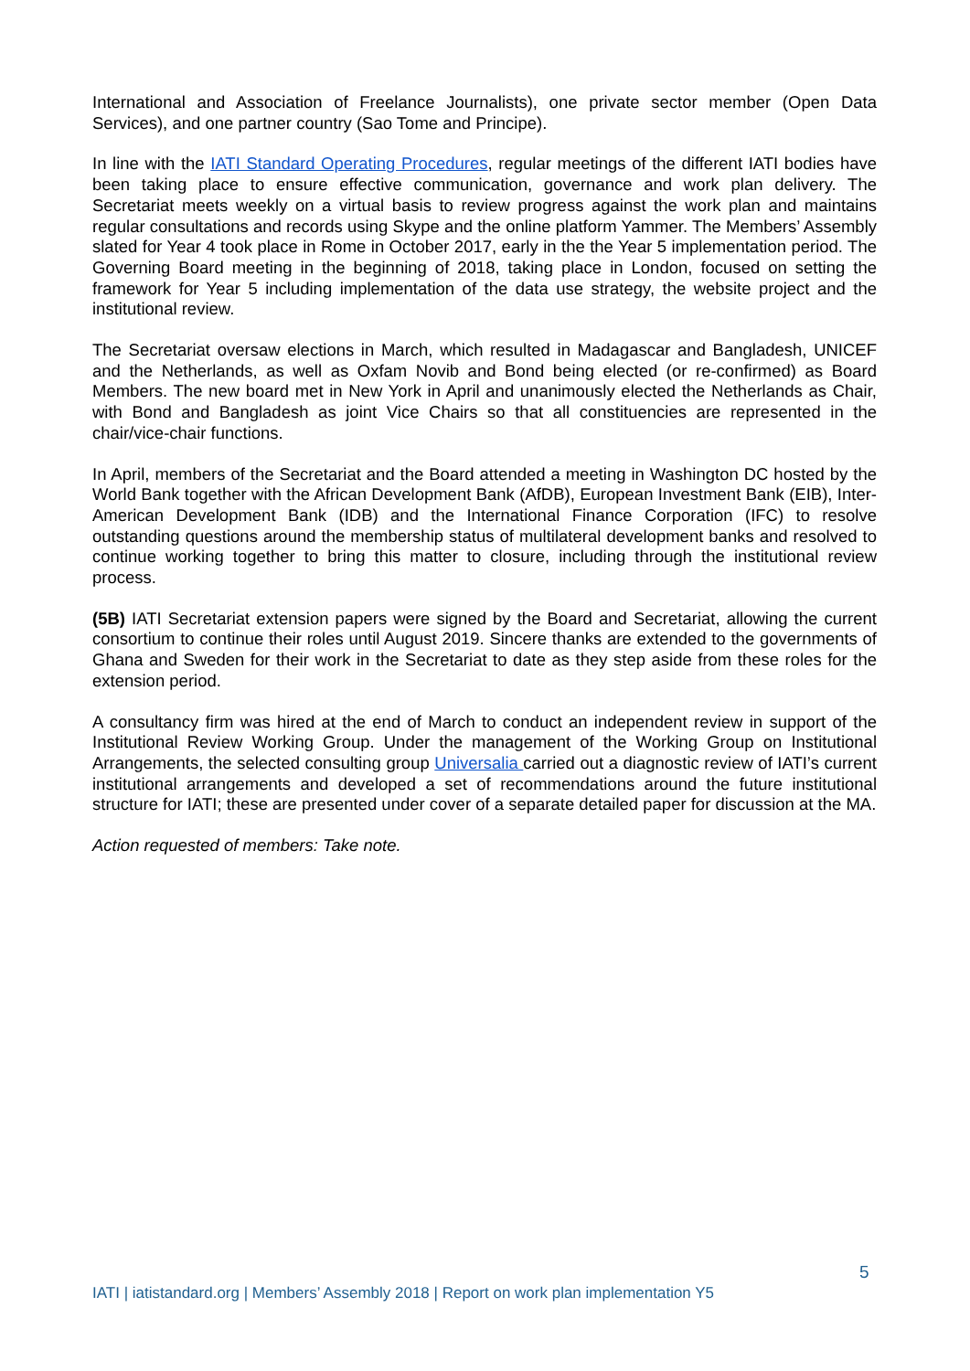International and Association of Freelance Journalists), one private sector member (Open Data Services), and one partner country (Sao Tome and Principe).
In line with the IATI Standard Operating Procedures, regular meetings of the different IATI bodies have been taking place to ensure effective communication, governance and work plan delivery. The Secretariat meets weekly on a virtual basis to review progress against the work plan and maintains regular consultations and records using Skype and the online platform Yammer. The Members’ Assembly slated for Year 4 took place in Rome in October 2017, early in the the Year 5 implementation period. The Governing Board meeting in the beginning of 2018, taking place in London, focused on setting the framework for Year 5 including implementation of the data use strategy, the website project and the institutional review.
The Secretariat oversaw elections in March, which resulted in Madagascar and Bangladesh, UNICEF and the Netherlands, as well as Oxfam Novib and Bond being elected (or re-confirmed) as Board Members. The new board met in New York in April and unanimously elected the Netherlands as Chair, with Bond and Bangladesh as joint Vice Chairs so that all constituencies are represented in the chair/vice-chair functions.
In April, members of the Secretariat and the Board attended a meeting in Washington DC hosted by the World Bank together with the African Development Bank (AfDB), European Investment Bank (EIB), Inter-American Development Bank (IDB) and the International Finance Corporation (IFC) to resolve outstanding questions around the membership status of multilateral development banks and resolved to continue working together to bring this matter to closure, including through the institutional review process.
(5B) IATI Secretariat extension papers were signed by the Board and Secretariat, allowing the current consortium to continue their roles until August 2019. Sincere thanks are extended to the governments of Ghana and Sweden for their work in the Secretariat to date as they step aside from these roles for the extension period.
A consultancy firm was hired at the end of March to conduct an independent review in support of the Institutional Review Working Group. Under the management of the Working Group on Institutional Arrangements, the selected consulting group Universalia carried out a diagnostic review of IATI’s current institutional arrangements and developed a set of recommendations around the future institutional structure for IATI; these are presented under cover of a separate detailed paper for discussion at the MA.
Action requested of members: Take note.
5
IATI | iatistandard.org | Members’ Assembly 2018 | Report on work plan implementation Y5